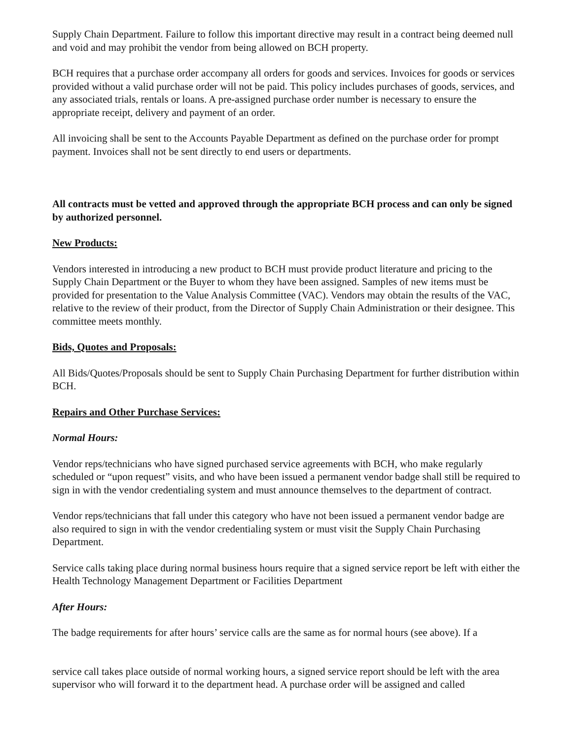Supply Chain Department. Failure to follow this important directive may result in a contract being deemed null and void and may prohibit the vendor from being allowed on BCH property.
BCH requires that a purchase order accompany all orders for goods and services. Invoices for goods or services provided without a valid purchase order will not be paid. This policy includes purchases of goods, services, and any associated trials, rentals or loans. A pre-assigned purchase order number is necessary to ensure the appropriate receipt, delivery and payment of an order.
All invoicing shall be sent to the Accounts Payable Department as defined on the purchase order for prompt payment. Invoices shall not be sent directly to end users or departments.
All contracts must be vetted and approved through the appropriate BCH process and can only be signed by authorized personnel.
New Products:
Vendors interested in introducing a new product to BCH must provide product literature and pricing to the Supply Chain Department or the Buyer to whom they have been assigned. Samples of new items must be provided for presentation to the Value Analysis Committee (VAC). Vendors may obtain the results of the VAC, relative to the review of their product, from the Director of Supply Chain Administration or their designee. This committee meets monthly.
Bids, Quotes and Proposals:
All Bids/Quotes/Proposals should be sent to Supply Chain Purchasing Department for further distribution within BCH.
Repairs and Other Purchase Services:
Normal Hours:
Vendor reps/technicians who have signed purchased service agreements with BCH, who make regularly scheduled or “upon request” visits, and who have been issued a permanent vendor badge shall still be required to sign in with the vendor credentialing system and must announce themselves to the department of contract.
Vendor reps/technicians that fall under this category who have not been issued a permanent vendor badge are also required to sign in with the vendor credentialing system or must visit the Supply Chain Purchasing Department.
Service calls taking place during normal business hours require that a signed service report be left with either the Health Technology Management Department or Facilities Department
After Hours:
The badge requirements for after hours’ service calls are the same as for normal hours (see above). If a
service call takes place outside of normal working hours, a signed service report should be left with the area supervisor who will forward it to the department head. A purchase order will be assigned and called